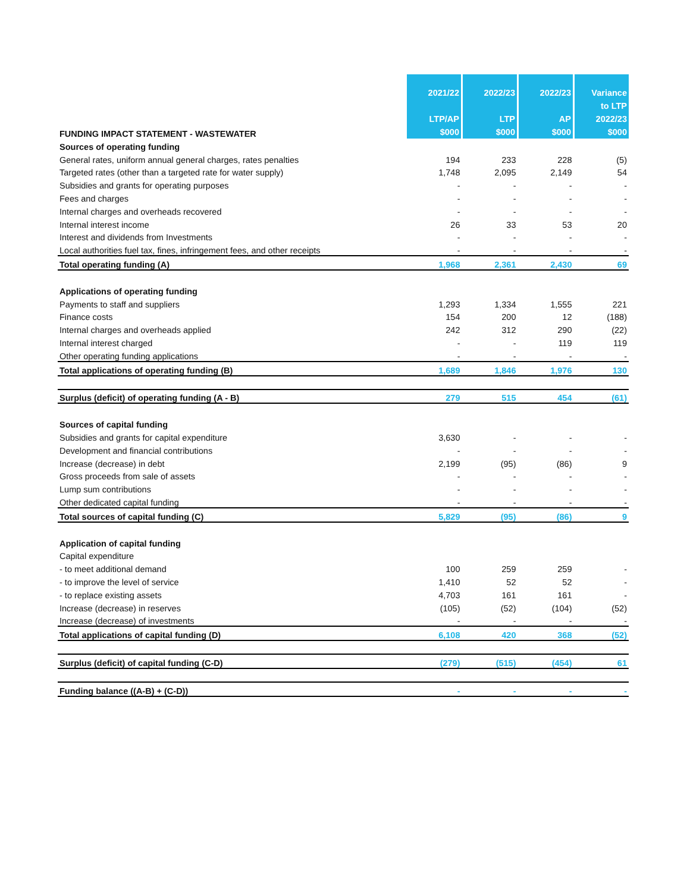| FUNDING IMPACT STATEMENT - WASTEWATER | 2021/22 LTP/AP $000 | 2022/23 LTP $000 | 2022/23 AP $000 | Variance to LTP 2022/23 $000 |
| --- | --- | --- | --- | --- |
| Sources of operating funding | | | | |
| General rates, uniform annual general charges, rates penalties | 194 | 233 | 228 | (5) |
| Targeted rates (other than a targeted rate for water supply) | 1,748 | 2,095 | 2,149 | 54 |
| Subsidies and grants for operating purposes | - | - | - | - |
| Fees and charges | - | - | - | - |
| Internal charges and overheads recovered | - | - | - | - |
| Internal interest income | 26 | 33 | 53 | 20 |
| Interest and dividends from Investments | - | - | - | - |
| Local authorities fuel tax, fines, infringement fees, and other receipts | - | - | - | - |
| Total operating funding (A) | 1,968 | 2,361 | 2,430 | 69 |
| Applications of operating funding | | | | |
| Payments to staff and suppliers | 1,293 | 1,334 | 1,555 | 221 |
| Finance costs | 154 | 200 | 12 | (188) |
| Internal charges and overheads applied | 242 | 312 | 290 | (22) |
| Internal interest charged | - | - | 119 | 119 |
| Other operating funding applications | - | - | - | - |
| Total applications of operating funding (B) | 1,689 | 1,846 | 1,976 | 130 |
| Surplus (deficit) of operating funding (A - B) | 279 | 515 | 454 | (61) |
| Sources of capital funding | | | | |
| Subsidies and grants for capital expenditure | 3,630 | - | - | - |
| Development and financial contributions | - | - | - | - |
| Increase (decrease) in debt | 2,199 | (95) | (86) | 9 |
| Gross proceeds from sale of assets | - | - | - | - |
| Lump sum contributions | - | - | - | - |
| Other dedicated capital funding | - | - | - | - |
| Total sources of capital funding (C) | 5,829 | (95) | (86) | 9 |
| Application of capital funding | | | | |
| Capital expenditure | | | | |
| - to meet additional demand | 100 | 259 | 259 | - |
| - to improve the level of service | 1,410 | 52 | 52 | - |
| - to replace existing assets | 4,703 | 161 | 161 | - |
| Increase (decrease) in reserves | (105) | (52) | (104) | (52) |
| Increase (decrease) of investments | - | - | - | - |
| Total applications of capital funding (D) | 6,108 | 420 | 368 | (52) |
| Surplus (deficit) of capital funding (C-D) | (279) | (515) | (454) | 61 |
| Funding balance ((A-B) + (C-D)) | - | - | - | - |